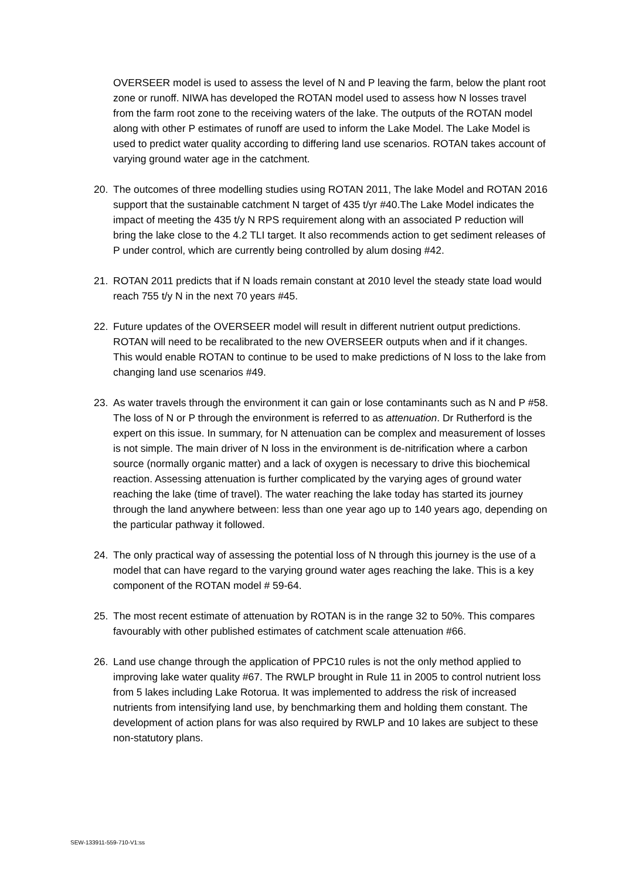OVERSEER model is used to assess the level of N and P leaving the farm, below the plant root zone or runoff. NIWA has developed the ROTAN model used to assess how N losses travel from the farm root zone to the receiving waters of the lake. The outputs of the ROTAN model along with other P estimates of runoff are used to inform the Lake Model. The Lake Model is used to predict water quality according to differing land use scenarios. ROTAN takes account of varying ground water age in the catchment.
20. The outcomes of three modelling studies using ROTAN 2011, The lake Model and ROTAN 2016 support that the sustainable catchment N target of 435 t/yr #40.The Lake Model indicates the impact of meeting the 435 t/y N RPS requirement along with an associated P reduction will bring the lake close to the 4.2 TLI target. It also recommends action to get sediment releases of P under control, which are currently being controlled by alum dosing #42.
21. ROTAN 2011 predicts that if N loads remain constant at 2010 level the steady state load would reach 755 t/y N in the next 70 years #45.
22. Future updates of the OVERSEER model will result in different nutrient output predictions. ROTAN will need to be recalibrated to the new OVERSEER outputs when and if it changes. This would enable ROTAN to continue to be used to make predictions of N loss to the lake from changing land use scenarios #49.
23. As water travels through the environment it can gain or lose contaminants such as N and P #58. The loss of N or P through the environment is referred to as attenuation. Dr Rutherford is the expert on this issue. In summary, for N attenuation can be complex and measurement of losses is not simple. The main driver of N loss in the environment is de-nitrification where a carbon source (normally organic matter) and a lack of oxygen is necessary to drive this biochemical reaction. Assessing attenuation is further complicated by the varying ages of ground water reaching the lake (time of travel). The water reaching the lake today has started its journey through the land anywhere between: less than one year ago up to 140 years ago, depending on the particular pathway it followed.
24. The only practical way of assessing the potential loss of N through this journey is the use of a model that can have regard to the varying ground water ages reaching the lake. This is a key component of the ROTAN model # 59-64.
25. The most recent estimate of attenuation by ROTAN is in the range 32 to 50%. This compares favourably with other published estimates of catchment scale attenuation #66.
26. Land use change through the application of PPC10 rules is not the only method applied to improving lake water quality #67. The RWLP brought in Rule 11 in 2005 to control nutrient loss from 5 lakes including Lake Rotorua. It was implemented to address the risk of increased nutrients from intensifying land use, by benchmarking them and holding them constant. The development of action plans for was also required by RWLP and 10 lakes are subject to these non-statutory plans.
SEW-133911-559-710-V1:ss